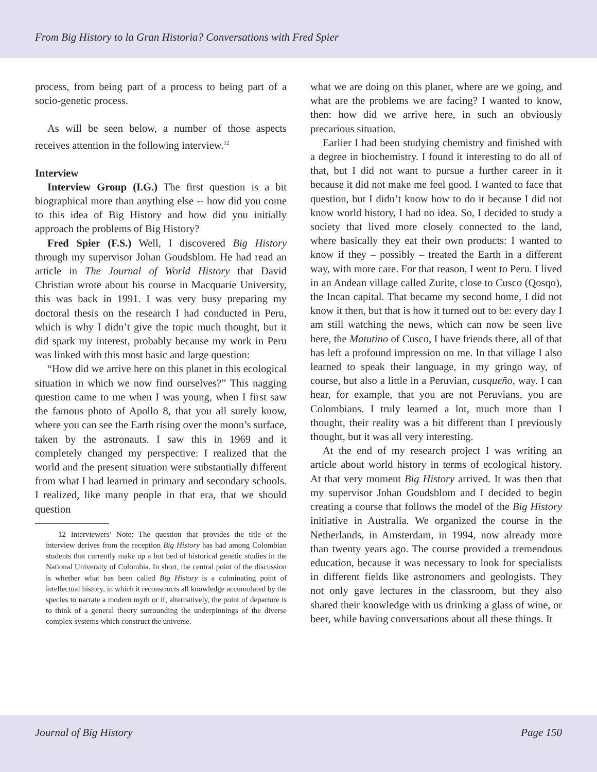From Big History to la Gran Historia? Conversations with Fred Spier
process, from being part of a process to being part of a socio-genetic process.
As will be seen below, a number of those aspects receives attention in the following interview.<sup>12</sup>
Interview
Interview Group (I.G.) The first question is a bit biographical more than anything else -- how did you come to this idea of Big History and how did you initially approach the problems of Big History?
Fred Spier (F.S.) Well, I discovered Big History through my supervisor Johan Goudsblom. He had read an article in The Journal of World History that David Christian wrote about his course in Macquarie University, this was back in 1991. I was very busy preparing my doctoral thesis on the research I had conducted in Peru, which is why I didn’t give the topic much thought, but it did spark my interest, probably because my work in Peru was linked with this most basic and large question:
“How did we arrive here on this planet in this ecological situation in which we now find ourselves?” This nagging question came to me when I was young, when I first saw the famous photo of Apollo 8, that you all surely know, where you can see the Earth rising over the moon’s surface, taken by the astronauts. I saw this in 1969 and it completely changed my perspective: I realized that the world and the present situation were substantially different from what I had learned in primary and secondary schools. I realized, like many people in that era, that we should question
12 Interviewers’ Note: The question that provides the title of the interview derives from the reception Big History has had among Colombian students that currently make up a hot bed of historical genetic studies in the National University of Colombia. In short, the central point of the discussion is whether what has been called Big History is a culminating point of intellectual history, in which it reconstructs all knowledge accumulated by the species to narrate a modern myth or if, alternatively, the point of departure is to think of a general theory surrounding the underpinnings of the diverse complex systems which construct the universe.
what we are doing on this planet, where are we going, and what are the problems we are facing? I wanted to know, then: how did we arrive here, in such an obviously precarious situation.
Earlier I had been studying chemistry and finished with a degree in biochemistry. I found it interesting to do all of that, but I did not want to pursue a further career in it because it did not make me feel good. I wanted to face that question, but I didn’t know how to do it because I did not know world history, I had no idea. So, I decided to study a society that lived more closely connected to the land, where basically they eat their own products: I wanted to know if they – possibly – treated the Earth in a different way, with more care. For that reason, I went to Peru. I lived in an Andean village called Zurite, close to Cusco (Qosqo), the Incan capital. That became my second home, I did not know it then, but that is how it turned out to be: every day I am still watching the news, which can now be seen live here, the Matutino of Cusco, I have friends there, all of that has left a profound impression on me. In that village I also learned to speak their language, in my gringo way, of course, but also a little in a Peruvian, cusqueño, way. I can hear, for example, that you are not Peruvians, you are Colombians. I truly learned a lot, much more than I thought, their reality was a bit different than I previously thought, but it was all very interesting.
At the end of my research project I was writing an article about world history in terms of ecological history. At that very moment Big History arrived. It was then that my supervisor Johan Goudsblom and I decided to begin creating a course that follows the model of the Big History initiative in Australia. We organized the course in the Netherlands, in Amsterdam, in 1994, now already more than twenty years ago. The course provided a tremendous education, because it was necessary to look for specialists in different fields like astronomers and geologists. They not only gave lectures in the classroom, but they also shared their knowledge with us drinking a glass of wine, or beer, while having conversations about all these things. It
Journal of Big History Page 150